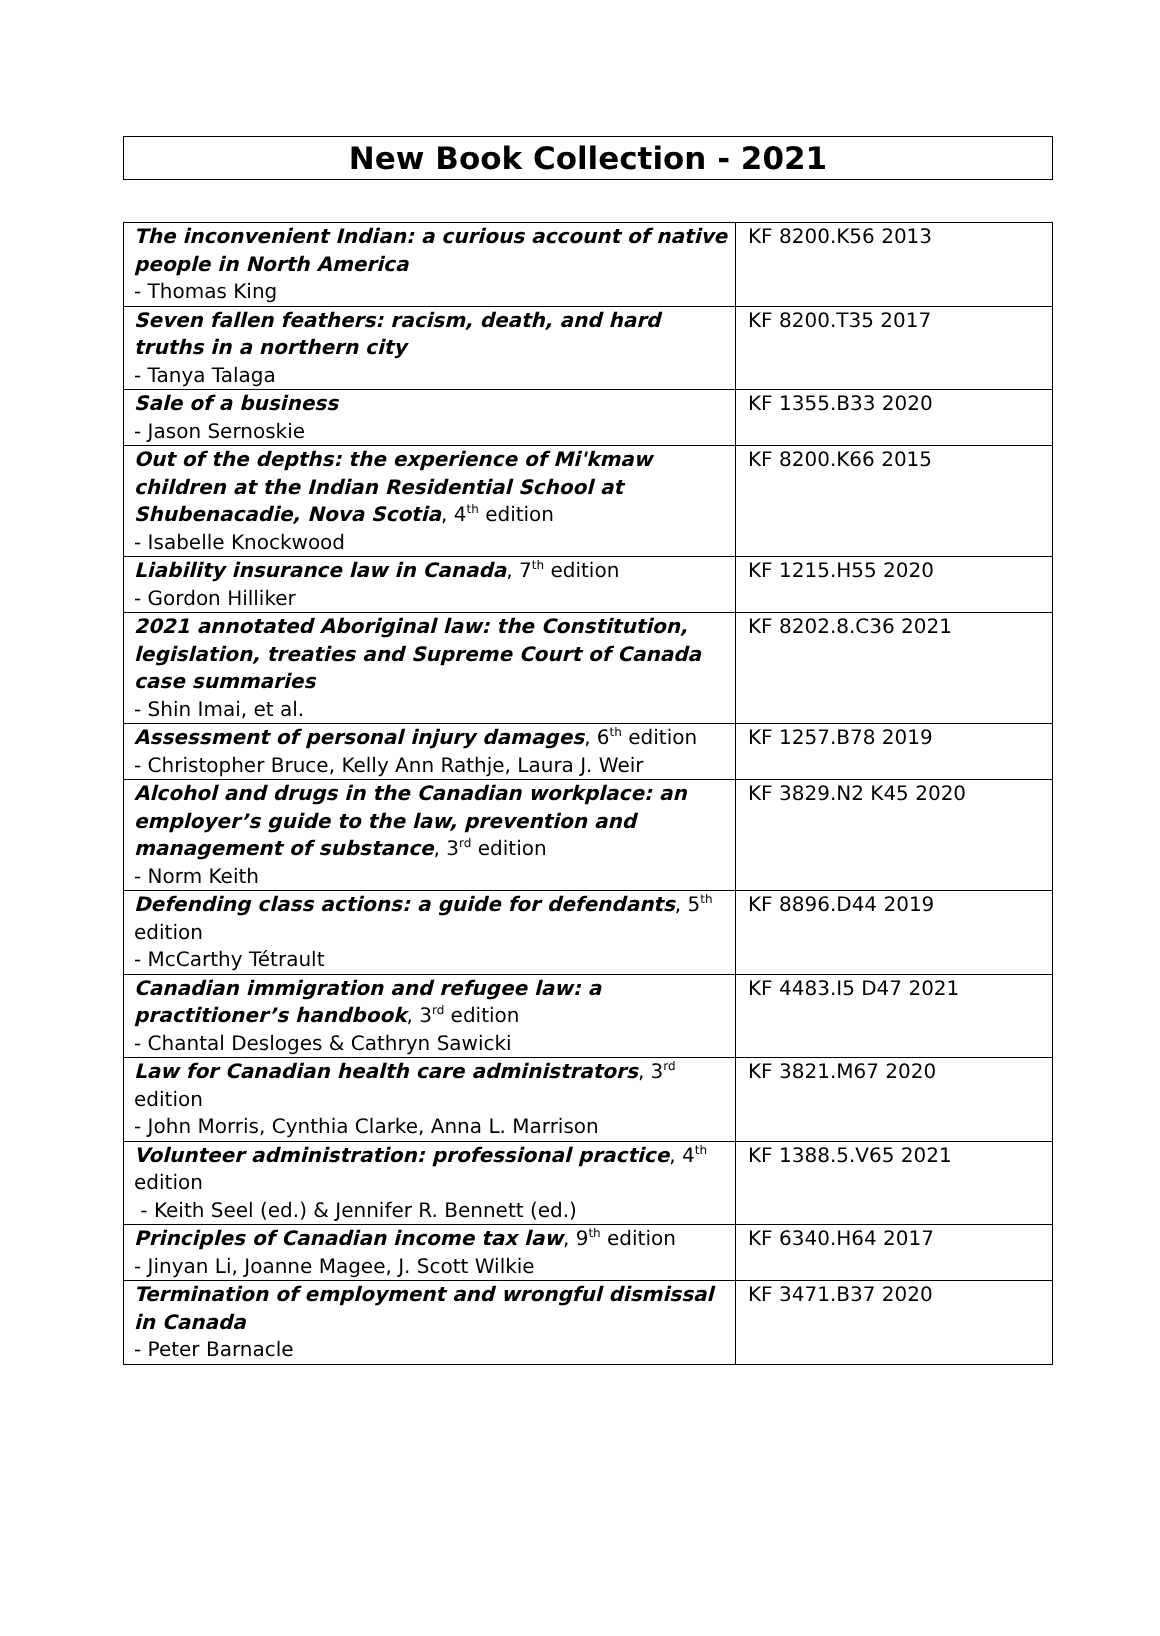New Book Collection - 2021
| The inconvenient Indian: a curious account of native people in North America - Thomas King | KF 8200.K56 2013 |
| Seven fallen feathers: racism, death, and hard truths in a northern city - Tanya Talaga | KF 8200.T35 2017 |
| Sale of a business - Jason Sernoskie | KF 1355.B33 2020 |
| Out of the depths: the experience of Mi'kmaw children at the Indian Residential School at Shubenacadie, Nova Scotia , 4<sup>th</sup> edition - Isabelle Knockwood | KF 8200.K66 2015 |
| Liability insurance law in Canada , 7<sup>th</sup> edition - Gordon Hilliker | KF 1215.H55 2020 |
| 2021 annotated Aboriginal law: the Constitution, legislation, treaties and Supreme Court of Canada case summaries - Shin Imai, et al. | KF 8202.8.C36 2021 |
| Assessment of personal injury damages , 6<sup>th</sup> edition - Christopher Bruce, Kelly Ann Rathje, Laura J. Weir | KF 1257.B78 2019 |
| Alcohol and drugs in the Canadian workplace: an employer’s guide to the law, prevention and management of substance , 3<sup>rd</sup> edition - Norm Keith | KF 3829.N2 K45 2020 |
| Defending class actions: a guide for defendants , 5<sup>th</sup> edition - McCarthy Tétrault | KF 8896.D44 2019 |
| Canadian immigration and refugee law: a practitioner’s handbook , 3<sup>rd</sup> edition - Chantal Desloges & Cathryn Sawicki | KF 4483.I5 D47 2021 |
| Law for Canadian health care administrators , 3<sup>rd</sup> edition - John Morris, Cynthia Clarke, Anna L. Marrison | KF 3821.M67 2020 |
| Volunteer administration: professional practice , 4<sup>th</sup> edition - Keith Seel (ed.) & Jennifer R. Bennett (ed.) | KF 1388.5.V65 2021 |
| Principles of Canadian income tax law , 9<sup>th</sup> edition - Jinyan Li, Joanne Magee, J. Scott Wilkie | KF 6340.H64 2017 |
| Termination of employment and wrongful dismissal in Canada - Peter Barnacle | KF 3471.B37 2020 |